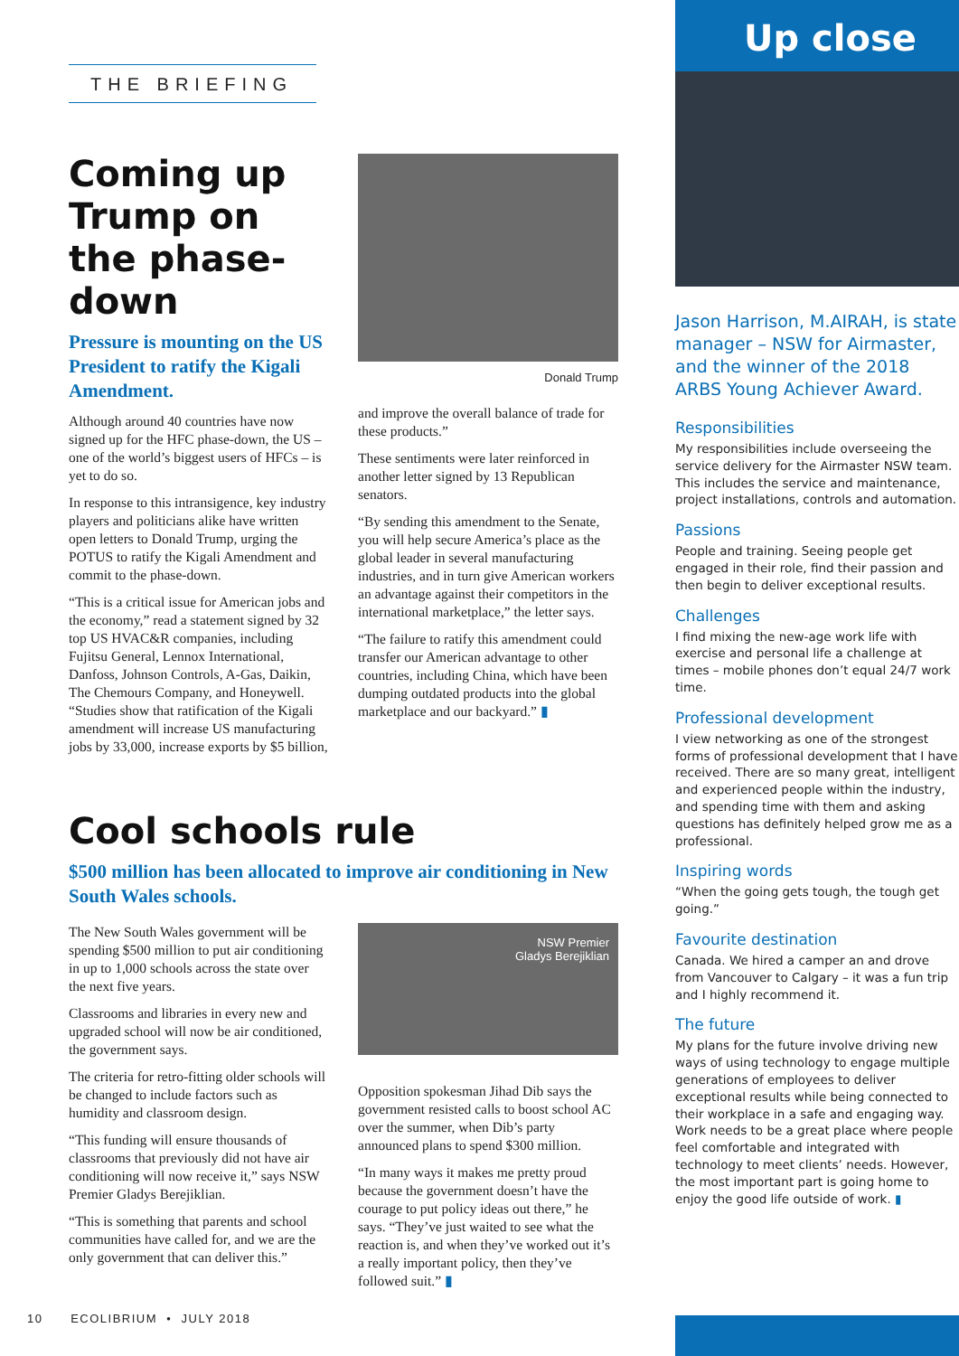THE BRIEFING
Coming up Trump on the phase-down
Pressure is mounting on the US President to ratify the Kigali Amendment.
Although around 40 countries have now signed up for the HFC phase-down, the US – one of the world’s biggest users of HFCs – is yet to do so.
In response to this intransigence, key industry players and politicians alike have written open letters to Donald Trump, urging the POTUS to ratify the Kigali Amendment and commit to the phase-down.
“This is a critical issue for American jobs and the economy,” read a statement signed by 32 top US HVAC&R companies, including Fujitsu General, Lennox International, Danfoss, Johnson Controls, A-Gas, Daikin, The Chemours Company, and Honeywell. “Studies show that ratification of the Kigali amendment will increase US manufacturing jobs by 33,000, increase exports by $5 billion,
Donald Trump
and improve the overall balance of trade for these products.”
These sentiments were later reinforced in another letter signed by 13 Republican senators.
“By sending this amendment to the Senate, you will help secure America’s place as the global leader in several manufacturing industries, and in turn give American workers an advantage against their competitors in the international marketplace,” the letter says.
“The failure to ratify this amendment could transfer our American advantage to other countries, including China, which have been dumping outdated products into the global marketplace and our backyard.” ▮
Cool schools rule
$500 million has been allocated to improve air conditioning in New South Wales schools.
The New South Wales government will be spending $500 million to put air conditioning in up to 1,000 schools across the state over the next five years.
Classrooms and libraries in every new and upgraded school will now be air conditioned, the government says.
The criteria for retro-fitting older schools will be changed to include factors such as humidity and classroom design.
“This funding will ensure thousands of classrooms that previously did not have air conditioning will now receive it,” says NSW Premier Gladys Berejiklian.
“This is something that parents and school communities have called for, and we are the only government that can deliver this.”
NSW Premier
Gladys Berejiklian
Opposition spokesman Jihad Dib says the government resisted calls to boost school AC over the summer, when Dib’s party announced plans to spend $300 million.
“In many ways it makes me pretty proud because the government doesn’t have the courage to put policy ideas out there,” he says. “They’ve just waited to see what the reaction is, and when they’ve worked out it’s a really important policy, then they’ve followed suit.” ▮
Up close
Jason Harrison, M.AIRAH, is state manager – NSW for Airmaster, and the winner of the 2018 ARBS Young Achiever Award.
Responsibilities
My responsibilities include overseeing the service delivery for the Airmaster NSW team. This includes the service and maintenance, project installations, controls and automation.
Passions
People and training. Seeing people get engaged in their role, find their passion and then begin to deliver exceptional results.
Challenges
I find mixing the new-age work life with exercise and personal life a challenge at times – mobile phones don’t equal 24/7 work time.
Professional development
I view networking as one of the strongest forms of professional development that I have received. There are so many great, intelligent and experienced people within the industry, and spending time with them and asking questions has definitely helped grow me as a professional.
Inspiring words
“When the going gets tough, the tough get going.”
Favourite destination
Canada. We hired a camper an and drove from Vancouver to Calgary – it was a fun trip and I highly recommend it.
The future
My plans for the future involve driving new ways of using technology to engage multiple generations of employees to deliver exceptional results while being connected to their workplace in a safe and engaging way. Work needs to be a great place where people feel comfortable and integrated with technology to meet clients’ needs. However, the most important part is going home to enjoy the good life outside of work. ▮
10 ECOLIBRIUM • JULY 2018